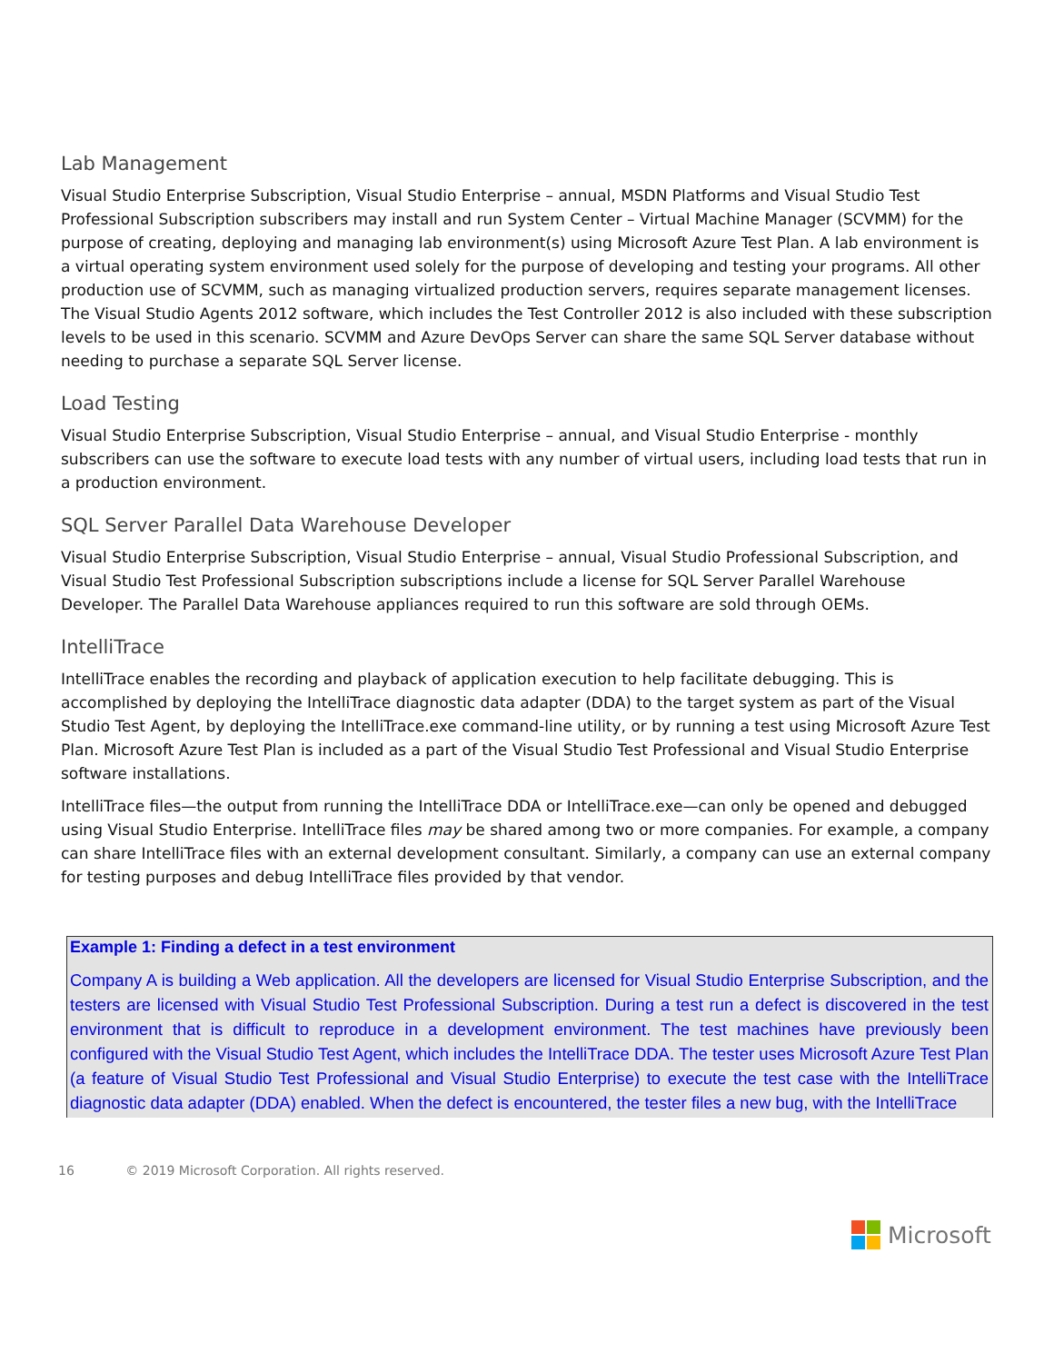Lab Management
Visual Studio Enterprise Subscription, Visual Studio Enterprise – annual, MSDN Platforms and Visual Studio Test Professional Subscription subscribers may install and run System Center – Virtual Machine Manager (SCVMM) for the purpose of creating, deploying and managing lab environment(s) using Microsoft Azure Test Plan. A lab environment is a virtual operating system environment used solely for the purpose of developing and testing your programs. All other production use of SCVMM, such as managing virtualized production servers, requires separate management licenses. The Visual Studio Agents 2012 software, which includes the Test Controller 2012 is also included with these subscription levels to be used in this scenario. SCVMM and Azure DevOps Server can share the same SQL Server database without needing to purchase a separate SQL Server license.
Load Testing
Visual Studio Enterprise Subscription, Visual Studio Enterprise – annual, and Visual Studio Enterprise - monthly subscribers can use the software to execute load tests with any number of virtual users, including load tests that run in a production environment.
SQL Server Parallel Data Warehouse Developer
Visual Studio Enterprise Subscription, Visual Studio Enterprise – annual, Visual Studio Professional Subscription, and Visual Studio Test Professional Subscription subscriptions include a license for SQL Server Parallel Warehouse Developer. The Parallel Data Warehouse appliances required to run this software are sold through OEMs.
IntelliTrace
IntelliTrace enables the recording and playback of application execution to help facilitate debugging. This is accomplished by deploying the IntelliTrace diagnostic data adapter (DDA) to the target system as part of the Visual Studio Test Agent, by deploying the IntelliTrace.exe command-line utility, or by running a test using Microsoft Azure Test Plan. Microsoft Azure Test Plan is included as a part of the Visual Studio Test Professional and Visual Studio Enterprise software installations.
IntelliTrace files—the output from running the IntelliTrace DDA or IntelliTrace.exe—can only be opened and debugged using Visual Studio Enterprise. IntelliTrace files may be shared among two or more companies. For example, a company can share IntelliTrace files with an external development consultant. Similarly, a company can use an external company for testing purposes and debug IntelliTrace files provided by that vendor.
Example 1: Finding a defect in a test environment
Company A is building a Web application. All the developers are licensed for Visual Studio Enterprise Subscription, and the testers are licensed with Visual Studio Test Professional Subscription. During a test run a defect is discovered in the test environment that is difficult to reproduce in a development environment. The test machines have previously been configured with the Visual Studio Test Agent, which includes the IntelliTrace DDA. The tester uses Microsoft Azure Test Plan (a feature of Visual Studio Test Professional and Visual Studio Enterprise) to execute the test case with the IntelliTrace diagnostic data adapter (DDA) enabled. When the defect is encountered, the tester files a new bug, with the IntelliTrace
16 © 2019 Microsoft Corporation. All rights reserved.
Microsoft